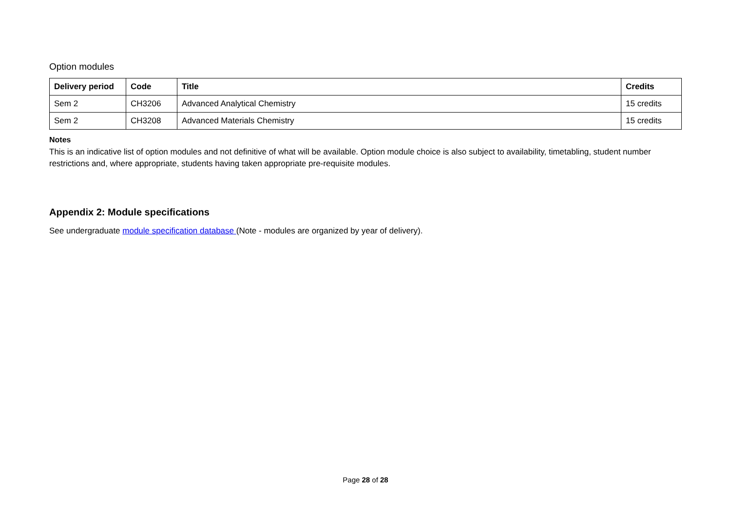Option modules
| Delivery period | Code | Title | Credits |
| --- | --- | --- | --- |
| Sem 2 | CH3206 | Advanced Analytical Chemistry | 15 credits |
| Sem 2 | CH3208 | Advanced Materials Chemistry | 15 credits |
Notes
This is an indicative list of option modules and not definitive of what will be available. Option module choice is also subject to availability, timetabling, student number restrictions and, where appropriate, students having taken appropriate pre-requisite modules.
Appendix 2: Module specifications
See undergraduate module specification database (Note - modules are organized by year of delivery).
Page 28 of 28